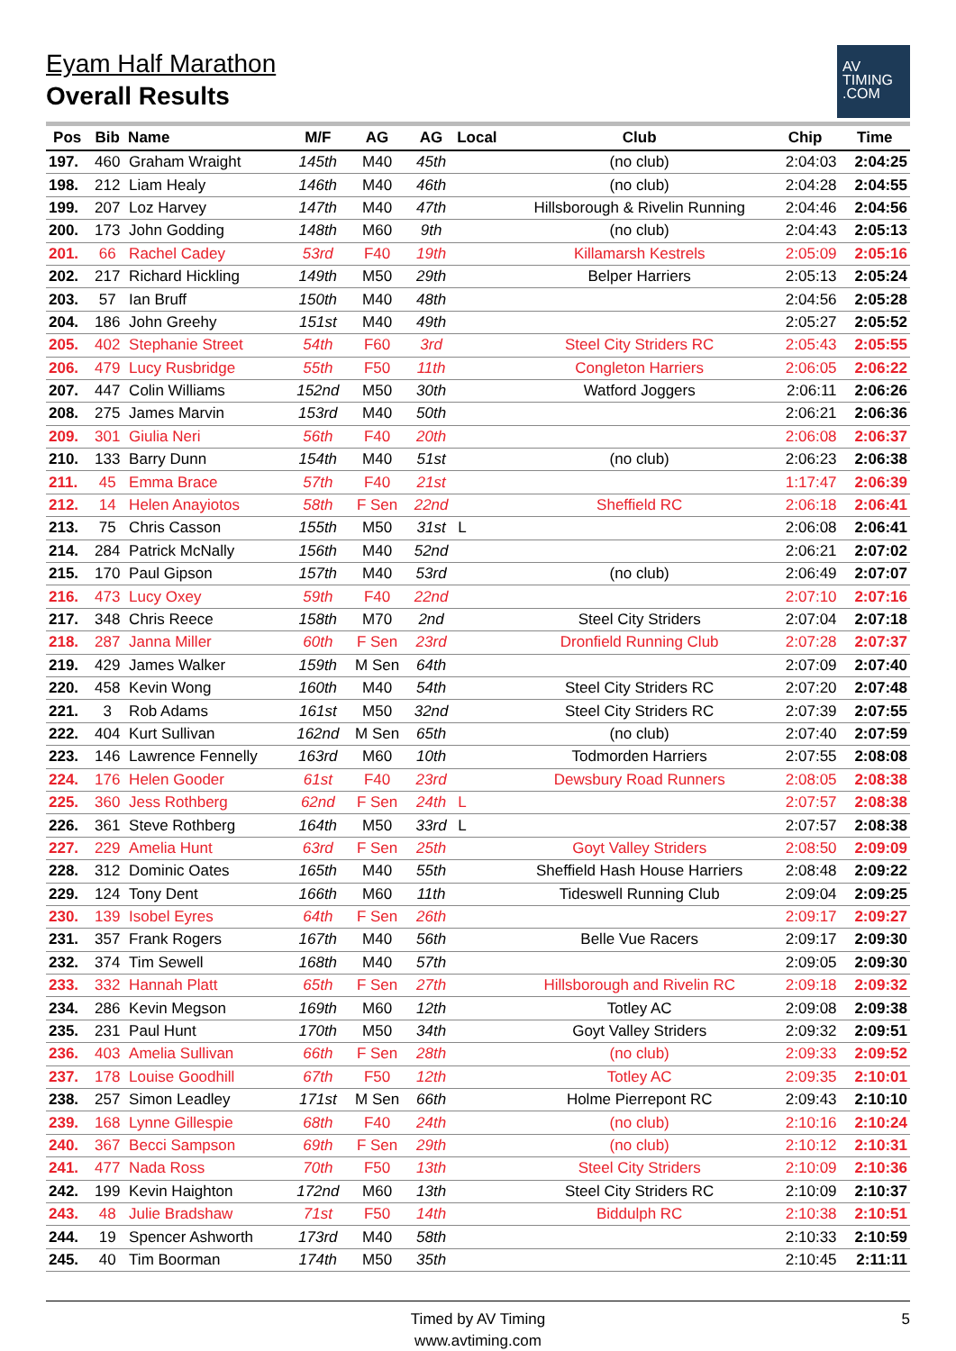Eyam Half Marathon
Overall Results
AV
TIMING
.COM
| Pos | Bib | Name | M/F | AG | AG | Local | Club | Chip | Time |
| --- | --- | --- | --- | --- | --- | --- | --- | --- | --- |
| 197. | 460 | Graham Wraight | 145th | M40 | 45th | | (no club) | 2:04:03 | 2:04:25 |
| 198. | 212 | Liam Healy | 146th | M40 | 46th | | (no club) | 2:04:28 | 2:04:55 |
| 199. | 207 | Loz Harvey | 147th | M40 | 47th | | Hillsborough & Rivelin Running | 2:04:46 | 2:04:56 |
| 200. | 173 | John Godding | 148th | M60 | 9th | | (no club) | 2:04:43 | 2:05:13 |
| 201. | 66 | Rachel Cadey | 53rd | F40 | 19th | | Killamarsh Kestrels | 2:05:09 | 2:05:16 |
| 202. | 217 | Richard Hickling | 149th | M50 | 29th | | Belper Harriers | 2:05:13 | 2:05:24 |
| 203. | 57 | Ian Bruff | 150th | M40 | 48th | | | 2:04:56 | 2:05:28 |
| 204. | 186 | John Greehy | 151st | M40 | 49th | | | 2:05:27 | 2:05:52 |
| 205. | 402 | Stephanie Street | 54th | F60 | 3rd | | Steel City Striders RC | 2:05:43 | 2:05:55 |
| 206. | 479 | Lucy Rusbridge | 55th | F50 | 11th | | Congleton Harriers | 2:06:05 | 2:06:22 |
| 207. | 447 | Colin Williams | 152nd | M50 | 30th | | Watford Joggers | 2:06:11 | 2:06:26 |
| 208. | 275 | James Marvin | 153rd | M40 | 50th | | | 2:06:21 | 2:06:36 |
| 209. | 301 | Giulia Neri | 56th | F40 | 20th | | | 2:06:08 | 2:06:37 |
| 210. | 133 | Barry Dunn | 154th | M40 | 51st | | (no club) | 2:06:23 | 2:06:38 |
| 211. | 45 | Emma Brace | 57th | F40 | 21st | | | 1:17:47 | 2:06:39 |
| 212. | 14 | Helen Anayiotos | 58th | F Sen | 22nd | | Sheffield RC | 2:06:18 | 2:06:41 |
| 213. | 75 | Chris Casson | 155th | M50 | 31st | L | | 2:06:08 | 2:06:41 |
| 214. | 284 | Patrick McNally | 156th | M40 | 52nd | | | 2:06:21 | 2:07:02 |
| 215. | 170 | Paul Gipson | 157th | M40 | 53rd | | (no club) | 2:06:49 | 2:07:07 |
| 216. | 473 | Lucy Oxey | 59th | F40 | 22nd | | | 2:07:10 | 2:07:16 |
| 217. | 348 | Chris Reece | 158th | M70 | 2nd | | Steel City Striders | 2:07:04 | 2:07:18 |
| 218. | 287 | Janna Miller | 60th | F Sen | 23rd | | Dronfield Running Club | 2:07:28 | 2:07:37 |
| 219. | 429 | James Walker | 159th | M Sen | 64th | | | 2:07:09 | 2:07:40 |
| 220. | 458 | Kevin Wong | 160th | M40 | 54th | | Steel City Striders RC | 2:07:20 | 2:07:48 |
| 221. | 3 | Rob Adams | 161st | M50 | 32nd | | Steel City Striders RC | 2:07:39 | 2:07:55 |
| 222. | 404 | Kurt Sullivan | 162nd | M Sen | 65th | | (no club) | 2:07:40 | 2:07:59 |
| 223. | 146 | Lawrence Fennelly | 163rd | M60 | 10th | | Todmorden Harriers | 2:07:55 | 2:08:08 |
| 224. | 176 | Helen Gooder | 61st | F40 | 23rd | | Dewsbury Road Runners | 2:08:05 | 2:08:38 |
| 225. | 360 | Jess Rothberg | 62nd | F Sen | 24th | L | | 2:07:57 | 2:08:38 |
| 226. | 361 | Steve Rothberg | 164th | M50 | 33rd | L | | 2:07:57 | 2:08:38 |
| 227. | 229 | Amelia Hunt | 63rd | F Sen | 25th | | Goyt Valley Striders | 2:08:50 | 2:09:09 |
| 228. | 312 | Dominic Oates | 165th | M40 | 55th | | Sheffield Hash House Harriers | 2:08:48 | 2:09:22 |
| 229. | 124 | Tony Dent | 166th | M60 | 11th | | Tideswell Running Club | 2:09:04 | 2:09:25 |
| 230. | 139 | Isobel Eyres | 64th | F Sen | 26th | | | 2:09:17 | 2:09:27 |
| 231. | 357 | Frank Rogers | 167th | M40 | 56th | | Belle Vue Racers | 2:09:17 | 2:09:30 |
| 232. | 374 | Tim Sewell | 168th | M40 | 57th | | | 2:09:05 | 2:09:30 |
| 233. | 332 | Hannah Platt | 65th | F Sen | 27th | | Hillsborough and Rivelin RC | 2:09:18 | 2:09:32 |
| 234. | 286 | Kevin Megson | 169th | M60 | 12th | | Totley AC | 2:09:08 | 2:09:38 |
| 235. | 231 | Paul Hunt | 170th | M50 | 34th | | Goyt Valley Striders | 2:09:32 | 2:09:51 |
| 236. | 403 | Amelia Sullivan | 66th | F Sen | 28th | | (no club) | 2:09:33 | 2:09:52 |
| 237. | 178 | Louise Goodhill | 67th | F50 | 12th | | Totley AC | 2:09:35 | 2:10:01 |
| 238. | 257 | Simon Leadley | 171st | M Sen | 66th | | Holme Pierrepont RC | 2:09:43 | 2:10:10 |
| 239. | 168 | Lynne Gillespie | 68th | F40 | 24th | | (no club) | 2:10:16 | 2:10:24 |
| 240. | 367 | Becci Sampson | 69th | F Sen | 29th | | (no club) | 2:10:12 | 2:10:31 |
| 241. | 477 | Nada Ross | 70th | F50 | 13th | | Steel City Striders | 2:10:09 | 2:10:36 |
| 242. | 199 | Kevin Haighton | 172nd | M60 | 13th | | Steel City Striders RC | 2:10:09 | 2:10:37 |
| 243. | 48 | Julie Bradshaw | 71st | F50 | 14th | | Biddulph RC | 2:10:38 | 2:10:51 |
| 244. | 19 | Spencer Ashworth | 173rd | M40 | 58th | | | 2:10:33 | 2:10:59 |
| 245. | 40 | Tim Boorman | 174th | M50 | 35th | | | 2:10:45 | 2:11:11 |
Timed by AV Timing
www.avtiming.com
5